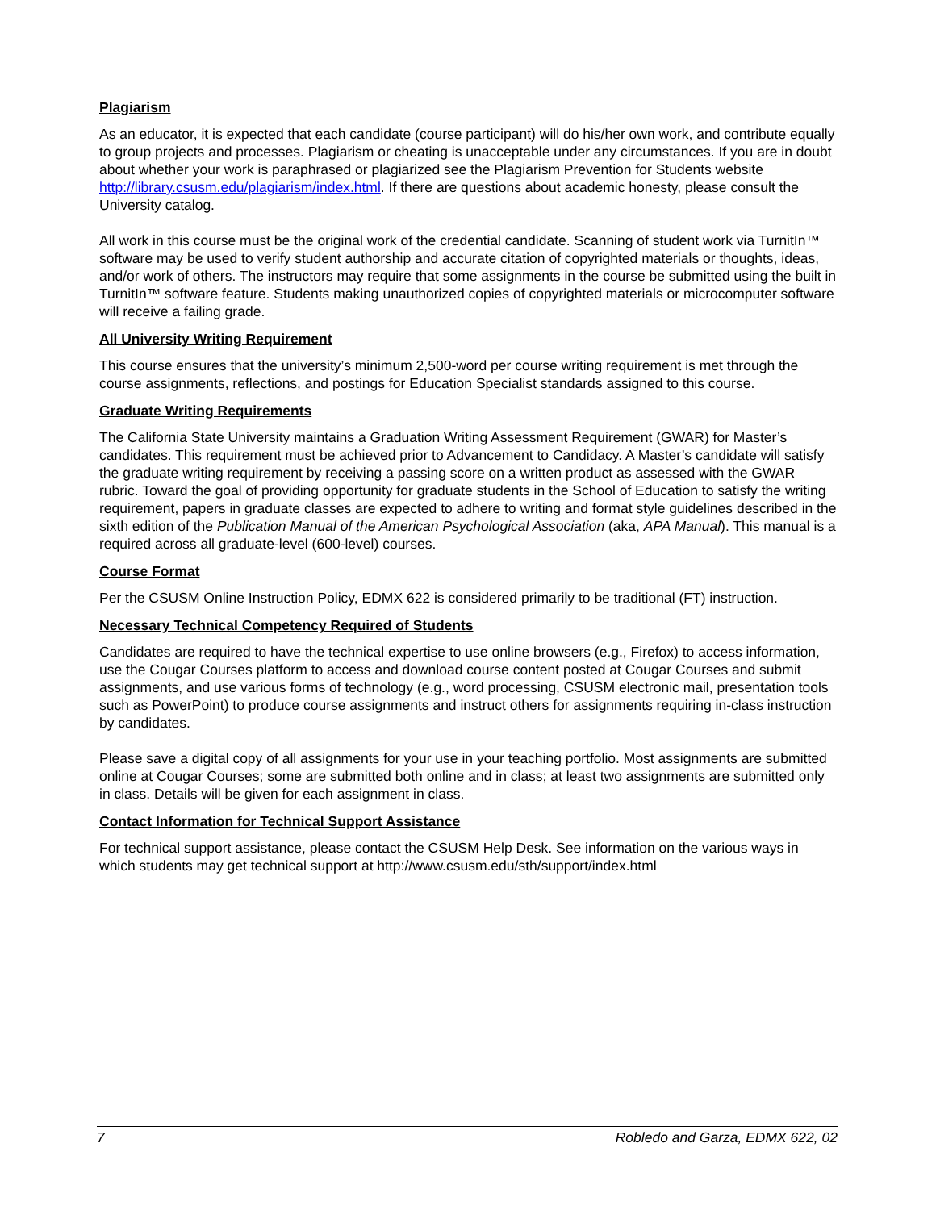Plagiarism
As an educator, it is expected that each candidate (course participant) will do his/her own work, and contribute equally to group projects and processes. Plagiarism or cheating is unacceptable under any circumstances. If you are in doubt about whether your work is paraphrased or plagiarized see the Plagiarism Prevention for Students website http://library.csusm.edu/plagiarism/index.html. If there are questions about academic honesty, please consult the University catalog.
All work in this course must be the original work of the credential candidate. Scanning of student work via TurnitIn™ software may be used to verify student authorship and accurate citation of copyrighted materials or thoughts, ideas, and/or work of others. The instructors may require that some assignments in the course be submitted using the built in TurnitIn™ software feature. Students making unauthorized copies of copyrighted materials or microcomputer software will receive a failing grade.
All University Writing Requirement
This course ensures that the university’s minimum 2,500-word per course writing requirement is met through the course assignments, reflections, and postings for Education Specialist standards assigned to this course.
Graduate Writing Requirements
The California State University maintains a Graduation Writing Assessment Requirement (GWAR) for Master’s candidates. This requirement must be achieved prior to Advancement to Candidacy. A Master’s candidate will satisfy the graduate writing requirement by receiving a passing score on a written product as assessed with the GWAR rubric. Toward the goal of providing opportunity for graduate students in the School of Education to satisfy the writing requirement, papers in graduate classes are expected to adhere to writing and format style guidelines described in the sixth edition of the Publication Manual of the American Psychological Association (aka, APA Manual). This manual is a required across all graduate-level (600-level) courses.
Course Format
Per the CSUSM Online Instruction Policy, EDMX 622 is considered primarily to be traditional (FT) instruction.
Necessary Technical Competency Required of Students
Candidates are required to have the technical expertise to use online browsers (e.g., Firefox) to access information, use the Cougar Courses platform to access and download course content posted at Cougar Courses and submit assignments, and use various forms of technology (e.g., word processing, CSUSM electronic mail, presentation tools such as PowerPoint) to produce course assignments and instruct others for assignments requiring in-class instruction by candidates.
Please save a digital copy of all assignments for your use in your teaching portfolio. Most assignments are submitted online at Cougar Courses; some are submitted both online and in class; at least two assignments are submitted only in class. Details will be given for each assignment in class.
Contact Information for Technical Support Assistance
For technical support assistance, please contact the CSUSM Help Desk. See information on the various ways in which students may get technical support at http://www.csusm.edu/sth/support/index.html
7 Robledo and Garza, EDMX 622, 02